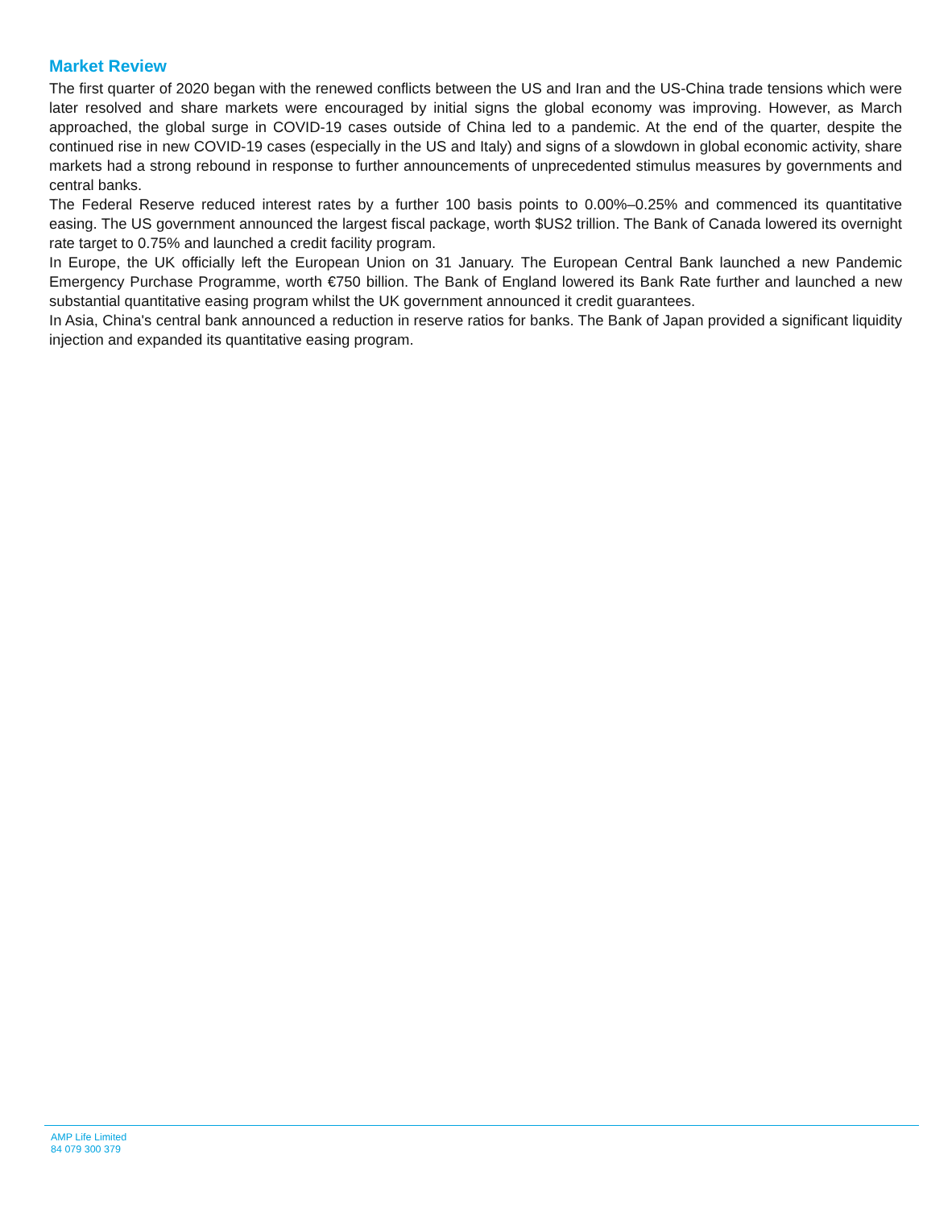Market Review
The first quarter of 2020 began with the renewed conflicts between the US and Iran and the US-China trade tensions which were later resolved and share markets were encouraged by initial signs the global economy was improving. However, as March approached, the global surge in COVID-19 cases outside of China led to a pandemic. At the end of the quarter, despite the continued rise in new COVID-19 cases (especially in the US and Italy) and signs of a slowdown in global economic activity, share markets had a strong rebound in response to further announcements of unprecedented stimulus measures by governments and central banks.
The Federal Reserve reduced interest rates by a further 100 basis points to 0.00%–0.25% and commenced its quantitative easing. The US government announced the largest fiscal package, worth $US2 trillion. The Bank of Canada lowered its overnight rate target to 0.75% and launched a credit facility program.
In Europe, the UK officially left the European Union on 31 January. The European Central Bank launched a new Pandemic Emergency Purchase Programme, worth €750 billion. The Bank of England lowered its Bank Rate further and launched a new substantial quantitative easing program whilst the UK government announced it credit guarantees.
In Asia, China's central bank announced a reduction in reserve ratios for banks. The Bank of Japan provided a significant liquidity injection and expanded its quantitative easing program.
AMP Life Limited
84 079 300 379